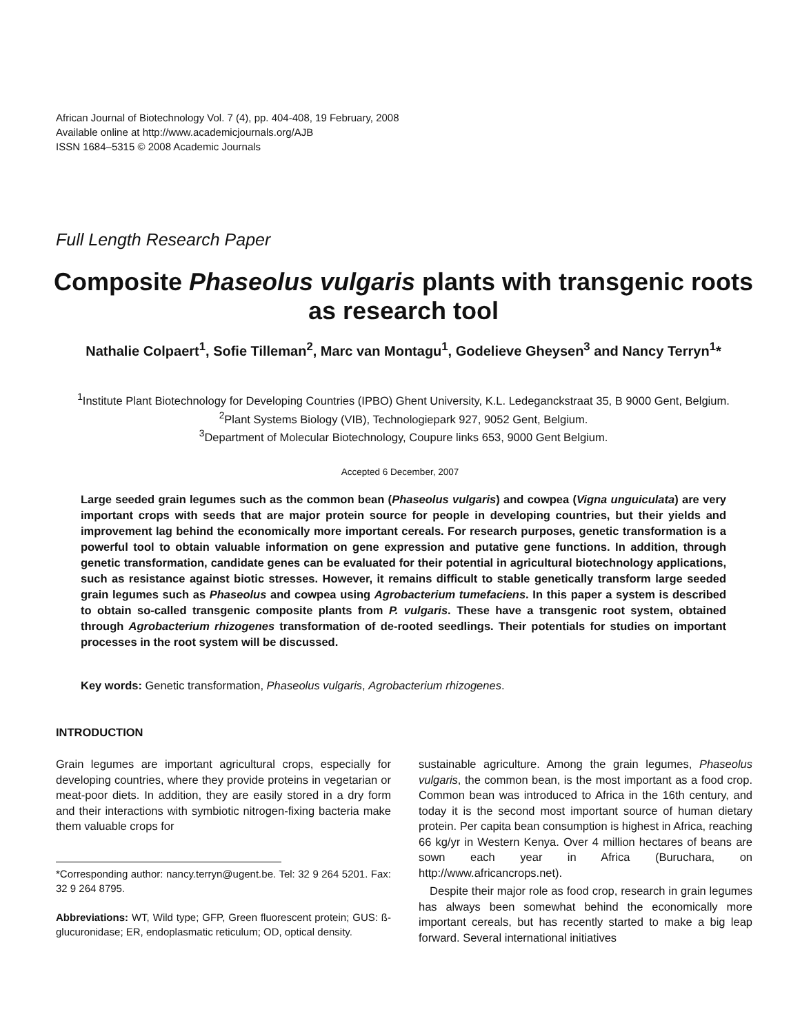African Journal of Biotechnology Vol. 7 (4), pp. 404-408, 19 February, 2008
Available online at http://www.academicjournals.org/AJB
ISSN 1684–5315 © 2008 Academic Journals
Full Length Research Paper
Composite Phaseolus vulgaris plants with transgenic roots as research tool
Nathalie Colpaert<sup>1</sup>, Sofie Tilleman<sup>2</sup>, Marc van Montagu<sup>1</sup>, Godelieve Gheysen<sup>3</sup> and Nancy Terryn<sup>1</sup>*
<sup>1</sup> Institute Plant Biotechnology for Developing Countries (IPBO) Ghent University, K.L. Ledeganckstraat 35, B 9000 Gent, Belgium.
<sup>2</sup> Plant Systems Biology (VIB), Technologiepark 927, 9052 Gent, Belgium.
<sup>3</sup> Department of Molecular Biotechnology, Coupure links 653, 9000 Gent Belgium.
Accepted 6 December, 2007
Large seeded grain legumes such as the common bean (Phaseolus vulgaris) and cowpea (Vigna unguiculata) are very important crops with seeds that are major protein source for people in developing countries, but their yields and improvement lag behind the economically more important cereals. For research purposes, genetic transformation is a powerful tool to obtain valuable information on gene expression and putative gene functions. In addition, through genetic transformation, candidate genes can be evaluated for their potential in agricultural biotechnology applications, such as resistance against biotic stresses. However, it remains difficult to stable genetically transform large seeded grain legumes such as Phaseolus and cowpea using Agrobacterium tumefaciens. In this paper a system is described to obtain so-called transgenic composite plants from P. vulgaris. These have a transgenic root system, obtained through Agrobacterium rhizogenes transformation of de-rooted seedlings. Their potentials for studies on important processes in the root system will be discussed.
Key words: Genetic transformation, Phaseolus vulgaris, Agrobacterium rhizogenes.
INTRODUCTION
Grain legumes are important agricultural crops, especially for developing countries, where they provide proteins in vegetarian or meat-poor diets. In addition, they are easily stored in a dry form and their interactions with symbiotic nitrogen-fixing bacteria make them valuable crops for
*Corresponding author: nancy.terryn@ugent.be. Tel: 32 9 264 5201. Fax: 32 9 264 8795.
Abbreviations: WT, Wild type; GFP, Green fluorescent protein; GUS: ß-glucuronidase; ER, endoplasmatic reticulum; OD, optical density.
sustainable agriculture. Among the grain legumes, Phaseolus vulgaris, the common bean, is the most important as a food crop. Common bean was introduced to Africa in the 16th century, and today it is the second most important source of human dietary protein. Per capita bean consumption is highest in Africa, reaching 66 kg/yr in Western Kenya. Over 4 million hectares of beans are sown each year in Africa (Buruchara, on http://www.africancrops.net).
Despite their major role as food crop, research in grain legumes has always been somewhat behind the economically more important cereals, but has recently started to make a big leap forward. Several international initiatives